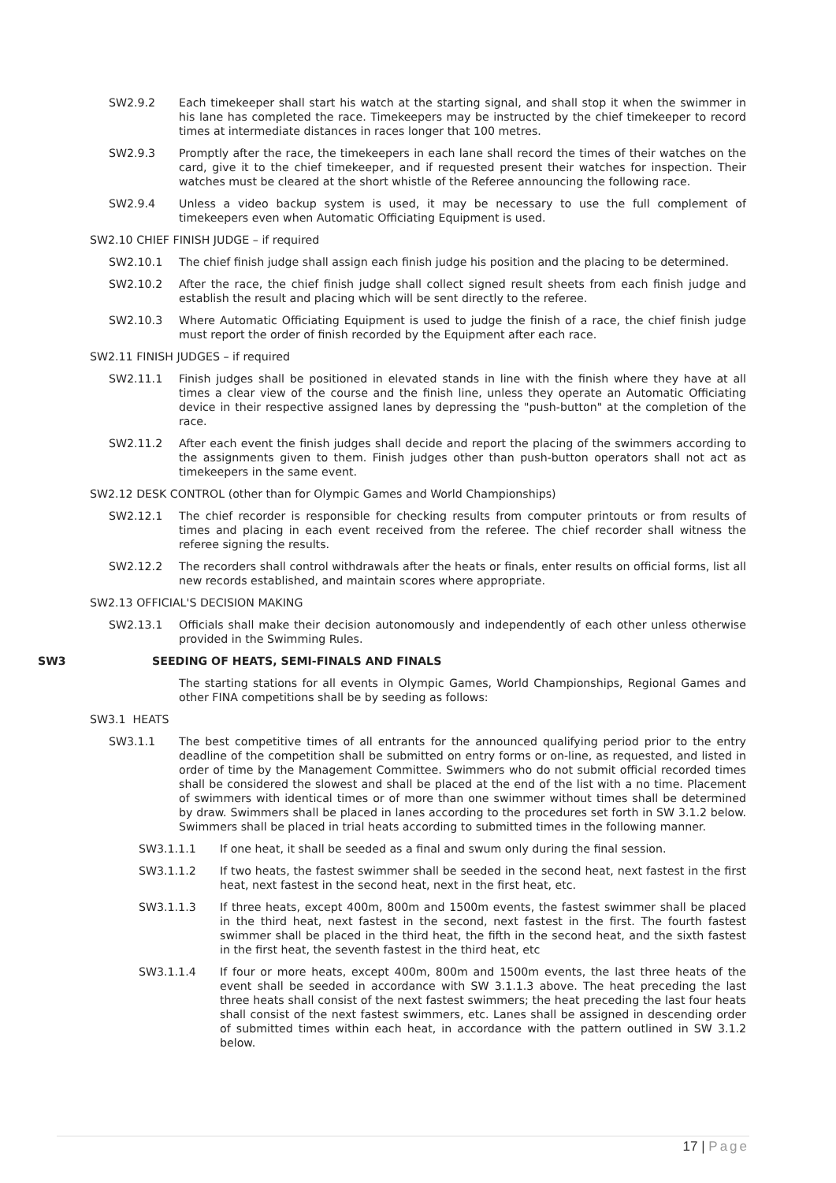SW2.9.2 Each timekeeper shall start his watch at the starting signal, and shall stop it when the swimmer in his lane has completed the race. Timekeepers may be instructed by the chief timekeeper to record times at intermediate distances in races longer that 100 metres.
SW2.9.3 Promptly after the race, the timekeepers in each lane shall record the times of their watches on the card, give it to the chief timekeeper, and if requested present their watches for inspection. Their watches must be cleared at the short whistle of the Referee announcing the following race.
SW2.9.4 Unless a video backup system is used, it may be necessary to use the full complement of timekeepers even when Automatic Officiating Equipment is used.
SW2.10 CHIEF FINISH JUDGE – if required
SW2.10.1 The chief finish judge shall assign each finish judge his position and the placing to be determined.
SW2.10.2 After the race, the chief finish judge shall collect signed result sheets from each finish judge and establish the result and placing which will be sent directly to the referee.
SW2.10.3 Where Automatic Officiating Equipment is used to judge the finish of a race, the chief finish judge must report the order of finish recorded by the Equipment after each race.
SW2.11 FINISH JUDGES – if required
SW2.11.1 Finish judges shall be positioned in elevated stands in line with the finish where they have at all times a clear view of the course and the finish line, unless they operate an Automatic Officiating device in their respective assigned lanes by depressing the "push-button" at the completion of the race.
SW2.11.2 After each event the finish judges shall decide and report the placing of the swimmers according to the assignments given to them. Finish judges other than push-button operators shall not act as timekeepers in the same event.
SW2.12 DESK CONTROL (other than for Olympic Games and World Championships)
SW2.12.1 The chief recorder is responsible for checking results from computer printouts or from results of times and placing in each event received from the referee. The chief recorder shall witness the referee signing the results.
SW2.12.2 The recorders shall control withdrawals after the heats or finals, enter results on official forms, list all new records established, and maintain scores where appropriate.
SW2.13 OFFICIAL'S DECISION MAKING
SW2.13.1 Officials shall make their decision autonomously and independently of each other unless otherwise provided in the Swimming Rules.
SW3 SEEDING OF HEATS, SEMI-FINALS AND FINALS
The starting stations for all events in Olympic Games, World Championships, Regional Games and other FINA competitions shall be by seeding as follows:
SW3.1 HEATS
SW3.1.1 The best competitive times of all entrants for the announced qualifying period prior to the entry deadline of the competition shall be submitted on entry forms or on-line, as requested, and listed in order of time by the Management Committee. Swimmers who do not submit official recorded times shall be considered the slowest and shall be placed at the end of the list with a no time. Placement of swimmers with identical times or of more than one swimmer without times shall be determined by draw. Swimmers shall be placed in lanes according to the procedures set forth in SW 3.1.2 below. Swimmers shall be placed in trial heats according to submitted times in the following manner.
SW3.1.1.1 If one heat, it shall be seeded as a final and swum only during the final session.
SW3.1.1.2 If two heats, the fastest swimmer shall be seeded in the second heat, next fastest in the first heat, next fastest in the second heat, next in the first heat, etc.
SW3.1.1.3 If three heats, except 400m, 800m and 1500m events, the fastest swimmer shall be placed in the third heat, next fastest in the second, next fastest in the first. The fourth fastest swimmer shall be placed in the third heat, the fifth in the second heat, and the sixth fastest in the first heat, the seventh fastest in the third heat, etc
SW3.1.1.4 If four or more heats, except 400m, 800m and 1500m events, the last three heats of the event shall be seeded in accordance with SW 3.1.1.3 above. The heat preceding the last three heats shall consist of the next fastest swimmers; the heat preceding the last four heats shall consist of the next fastest swimmers, etc. Lanes shall be assigned in descending order of submitted times within each heat, in accordance with the pattern outlined in SW 3.1.2 below.
17 | Page